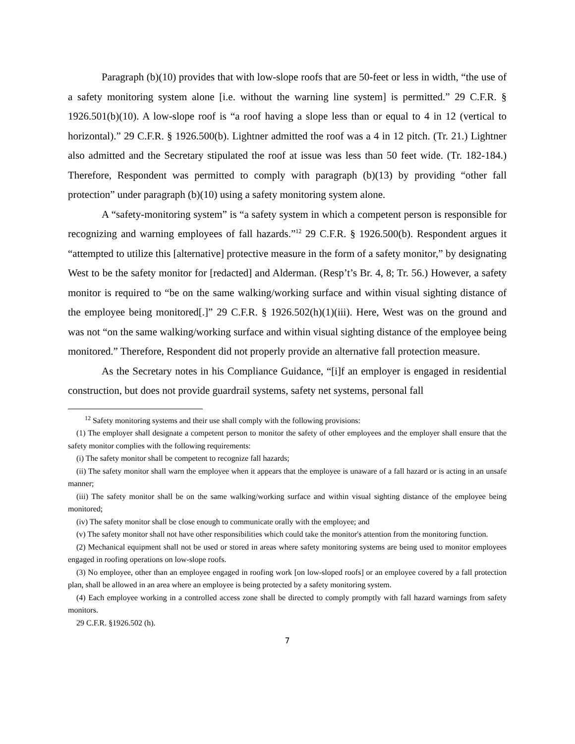Paragraph (b)(10) provides that with low-slope roofs that are 50-feet or less in width, “the use of a safety monitoring system alone [i.e. without the warning line system] is permitted.” 29 C.F.R. § 1926.501(b)(10). A low-slope roof is “a roof having a slope less than or equal to 4 in 12 (vertical to horizontal).” 29 C.F.R. § 1926.500(b). Lightner admitted the roof was a 4 in 12 pitch. (Tr. 21.) Lightner also admitted and the Secretary stipulated the roof at issue was less than 50 feet wide. (Tr. 182-184.) Therefore, Respondent was permitted to comply with paragraph (b)(13) by providing “other fall protection” under paragraph (b)(10) using a safety monitoring system alone.
A “safety-monitoring system” is “a safety system in which a competent person is responsible for recognizing and warning employees of fall hazards.”<sup>12</sup> 29 C.F.R. § 1926.500(b). Respondent argues it “attempted to utilize this [alternative] protective measure in the form of a safety monitor,” by designating West to be the safety monitor for [redacted] and Alderman. (Resp’t’s Br. 4, 8; Tr. 56.) However, a safety monitor is required to “be on the same walking/working surface and within visual sighting distance of the employee being monitored[.]” 29 C.F.R. § 1926.502(h)(1)(iii). Here, West was on the ground and was not “on the same walking/working surface and within visual sighting distance of the employee being monitored.” Therefore, Respondent did not properly provide an alternative fall protection measure.
As the Secretary notes in his Compliance Guidance, “[i]f an employer is engaged in residential construction, but does not provide guardrail systems, safety net systems, personal fall
<sup>12</sup> Safety monitoring systems and their use shall comply with the following provisions:
(1) The employer shall designate a competent person to monitor the safety of other employees and the employer shall ensure that the safety monitor complies with the following requirements:
(i) The safety monitor shall be competent to recognize fall hazards;
(ii) The safety monitor shall warn the employee when it appears that the employee is unaware of a fall hazard or is acting in an unsafe manner;
(iii) The safety monitor shall be on the same walking/working surface and within visual sighting distance of the employee being monitored;
(iv) The safety monitor shall be close enough to communicate orally with the employee; and
(v) The safety monitor shall not have other responsibilities which could take the monitor's attention from the monitoring function.
(2) Mechanical equipment shall not be used or stored in areas where safety monitoring systems are being used to monitor employees engaged in roofing operations on low-slope roofs.
(3) No employee, other than an employee engaged in roofing work [on low-sloped roofs] or an employee covered by a fall protection plan, shall be allowed in an area where an employee is being protected by a safety monitoring system.
(4) Each employee working in a controlled access zone shall be directed to comply promptly with fall hazard warnings from safety monitors.
29 C.F.R. §1926.502 (h).
7